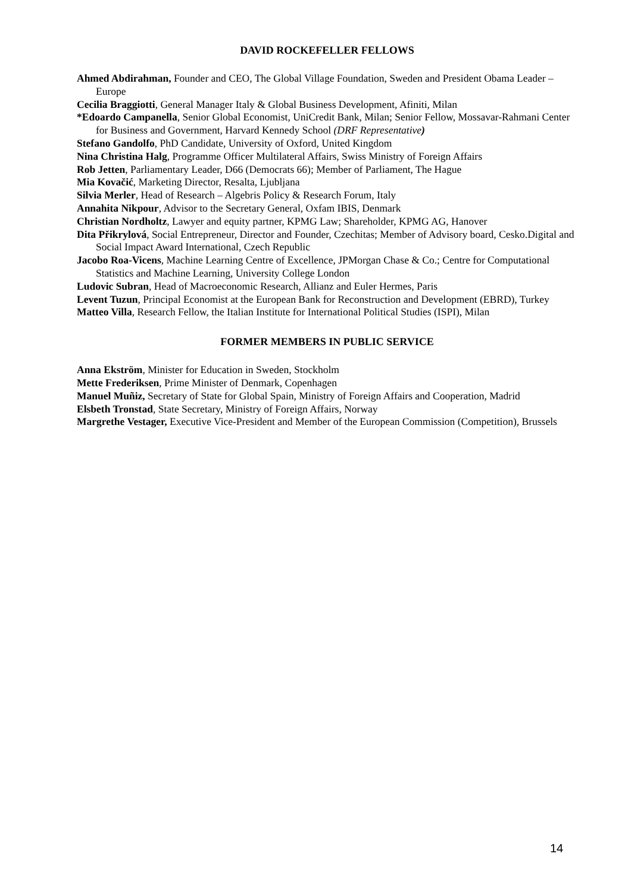DAVID ROCKEFELLER FELLOWS
Ahmed Abdirahman, Founder and CEO, The Global Village Foundation, Sweden and President Obama Leader – Europe
Cecilia Braggiotti, General Manager Italy & Global Business Development, Afiniti, Milan
*Edoardo Campanella, Senior Global Economist, UniCredit Bank, Milan; Senior Fellow, Mossavar-Rahmani Center for Business and Government, Harvard Kennedy School (DRF Representative)
Stefano Gandolfo, PhD Candidate, University of Oxford, United Kingdom
Nina Christina Halg, Programme Officer Multilateral Affairs, Swiss Ministry of Foreign Affairs
Rob Jetten, Parliamentary Leader, D66 (Democrats 66); Member of Parliament, The Hague
Mia Kovačić, Marketing Director, Resalta, Ljubljana
Silvia Merler, Head of Research – Algebris Policy & Research Forum, Italy
Annahita Nikpour, Advisor to the Secretary General, Oxfam IBIS, Denmark
Christian Nordholtz, Lawyer and equity partner, KPMG Law; Shareholder, KPMG AG, Hanover
Dita Přikrylová, Social Entrepreneur, Director and Founder, Czechitas; Member of Advisory board, Cesko.Digital and Social Impact Award International, Czech Republic
Jacobo Roa-Vicens, Machine Learning Centre of Excellence, JPMorgan Chase & Co.; Centre for Computational Statistics and Machine Learning, University College London
Ludovic Subran, Head of Macroeconomic Research, Allianz and Euler Hermes, Paris
Levent Tuzun, Principal Economist at the European Bank for Reconstruction and Development (EBRD), Turkey
Matteo Villa, Research Fellow, the Italian Institute for International Political Studies (ISPI), Milan
FORMER MEMBERS IN PUBLIC SERVICE
Anna Ekström, Minister for Education in Sweden, Stockholm
Mette Frederiksen, Prime Minister of Denmark, Copenhagen
Manuel Muñiz, Secretary of State for Global Spain, Ministry of Foreign Affairs and Cooperation, Madrid
Elsbeth Tronstad, State Secretary, Ministry of Foreign Affairs, Norway
Margrethe Vestager, Executive Vice-President and Member of the European Commission (Competition), Brussels
14